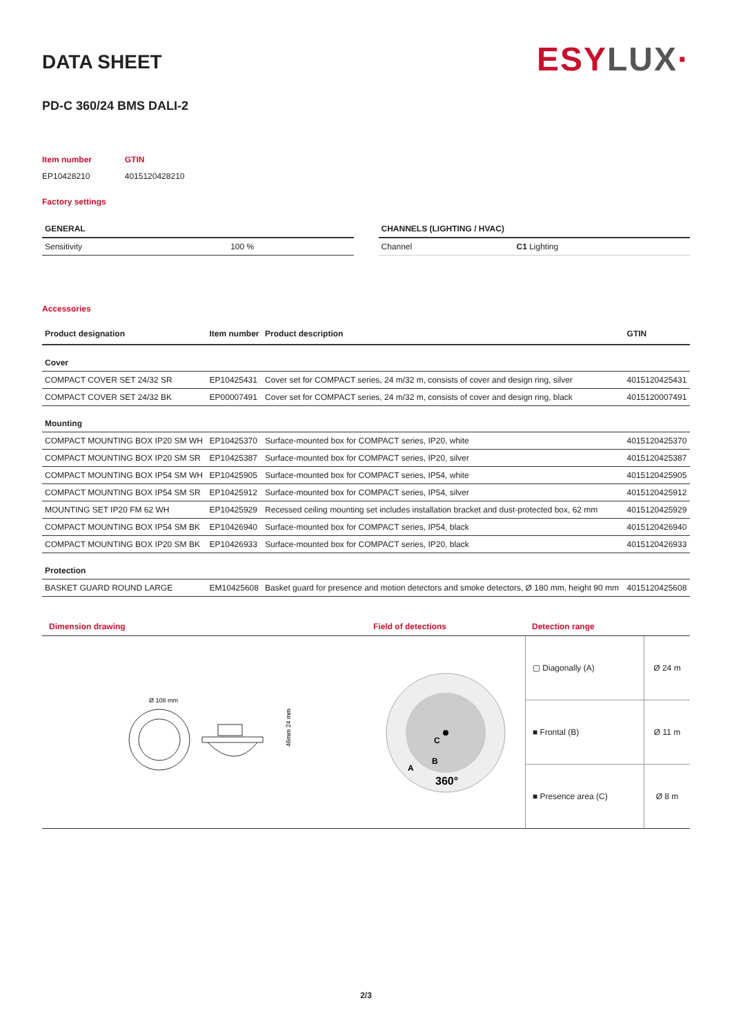DATA SHEET
ESYLUX·
PD-C 360/24 BMS DALI-2
| Item number | GTIN |
| EP10428210 | 4015120428210 |
Factory settings
| GENERAL | |
| --- | --- |
| Sensitivity | 100 % |
| CHANNELS (LIGHTING / HVAC) | |
| --- | --- |
| Channel | C1 Lighting |
Accessories
| Product designation | Item number | Product description | GTIN |
| --- | --- | --- | --- |
| Cover | | | |
| COMPACT COVER SET 24/32 SR | EP10425431 | Cover set for COMPACT series, 24 m/32 m, consists of cover and design ring, silver | 4015120425431 |
| COMPACT COVER SET 24/32 BK | EP00007491 | Cover set for COMPACT series, 24 m/32 m, consists of cover and design ring, black | 4015120007491 |
| Mounting | | | |
| COMPACT MOUNTING BOX IP20 SM WH | EP10425370 | Surface-mounted box for COMPACT series, IP20, white | 4015120425370 |
| COMPACT MOUNTING BOX IP20 SM SR | EP10425387 | Surface-mounted box for COMPACT series, IP20, silver | 4015120425387 |
| COMPACT MOUNTING BOX IP54 SM WH | EP10425905 | Surface-mounted box for COMPACT series, IP54, white | 4015120425905 |
| COMPACT MOUNTING BOX IP54 SM SR | EP10425912 | Surface-mounted box for COMPACT series, IP54, silver | 4015120425912 |
| MOUNTING SET IP20 FM 62 WH | EP10425929 | Recessed ceiling mounting set includes installation bracket and dust-protected box, 62 mm | 4015120425929 |
| COMPACT MOUNTING BOX IP54 SM BK | EP10426940 | Surface-mounted box for COMPACT series, IP54, black | 4015120426940 |
| COMPACT MOUNTING BOX IP20 SM BK | EP10426933 | Surface-mounted box for COMPACT series, IP20, black | 4015120426933 |
| Protection | | | |
| BASKET GUARD ROUND LARGE | EM10425608 | Basket guard for presence and motion detectors and smoke detectors, Ø 180 mm, height 90 mm | 4015120425608 |
Dimension drawing
Ø 108 mm
46mm 24 mm
Field of detections
C
B
A
360°
Detection range
| ▢ Diagonally (A) | Ø 24 m |
| ■ Frontal (B) | Ø 11 m |
| ■ Presence area (C) | Ø 8 m |
2/3